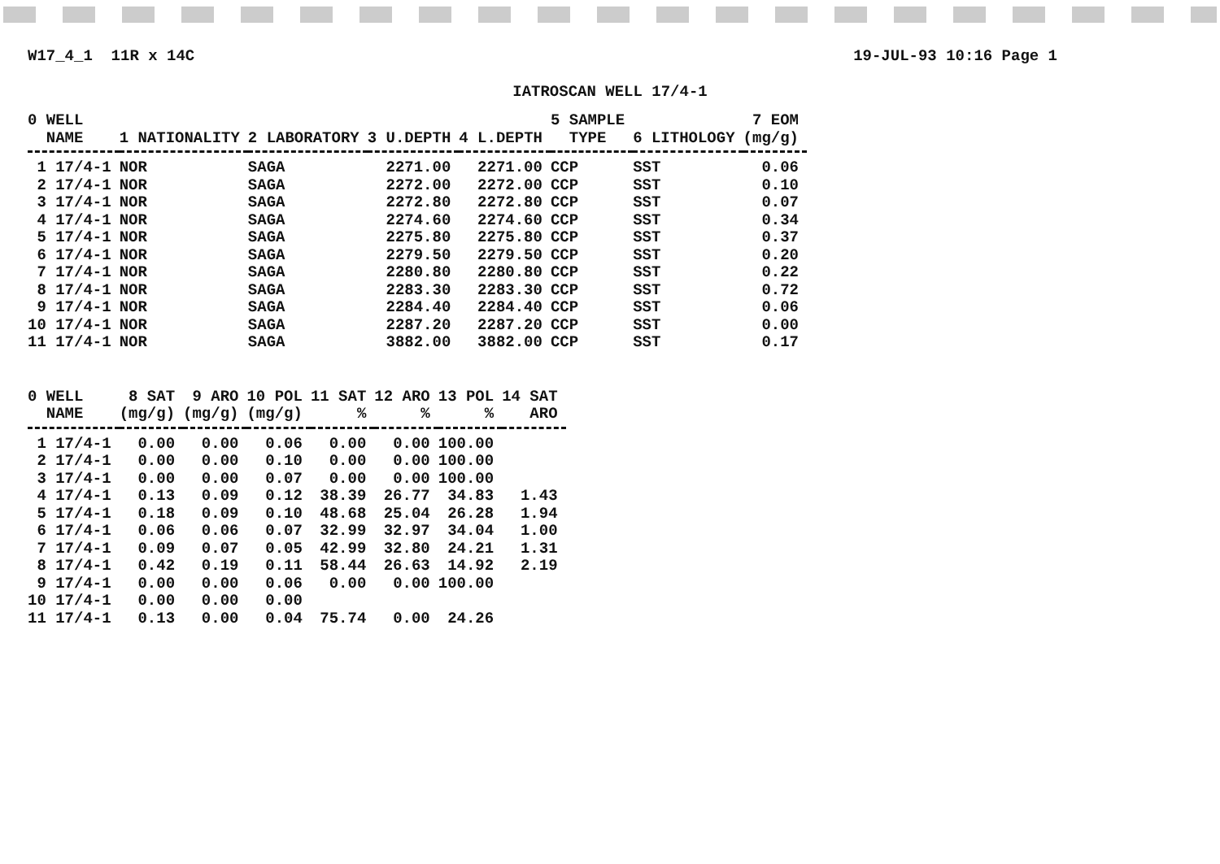W17_4_1 11R x 14C 19-JUL-93 10:16 Page 1
IATROSCAN WELL 17/4-1
| 0 WELL NAME | 1 NATIONALITY | 2 LABORATORY | 3 U.DEPTH | 4 L.DEPTH | 5 SAMPLE TYPE | 6 LITHOLOGY | 7 EOM (mg/g) |
| --- | --- | --- | --- | --- | --- | --- | --- |
| 1 17/4-1 | NOR | SAGA | 2271.00 | 2271.00 | CCP | SST | 0.06 |
| 2 17/4-1 | NOR | SAGA | 2272.00 | 2272.00 | CCP | SST | 0.10 |
| 3 17/4-1 | NOR | SAGA | 2272.80 | 2272.80 | CCP | SST | 0.07 |
| 4 17/4-1 | NOR | SAGA | 2274.60 | 2274.60 | CCP | SST | 0.34 |
| 5 17/4-1 | NOR | SAGA | 2275.80 | 2275.80 | CCP | SST | 0.37 |
| 6 17/4-1 | NOR | SAGA | 2279.50 | 2279.50 | CCP | SST | 0.20 |
| 7 17/4-1 | NOR | SAGA | 2280.80 | 2280.80 | CCP | SST | 0.22 |
| 8 17/4-1 | NOR | SAGA | 2283.30 | 2283.30 | CCP | SST | 0.72 |
| 9 17/4-1 | NOR | SAGA | 2284.40 | 2284.40 | CCP | SST | 0.06 |
| 10 17/4-1 | NOR | SAGA | 2287.20 | 2287.20 | CCP | SST | 0.00 |
| 11 17/4-1 | NOR | SAGA | 3882.00 | 3882.00 | CCP | SST | 0.17 |
| 0 WELL NAME | 8 SAT (mg/g) | 9 ARO (mg/g) | 10 POL (mg/g) | 11 SAT % | 12 ARO % | 13 POL % | 14 SAT ARO |
| --- | --- | --- | --- | --- | --- | --- | --- |
| 1 17/4-1 | 0.00 | 0.00 | 0.06 | 0.00 | 0.00 | 100.00 | |
| 2 17/4-1 | 0.00 | 0.00 | 0.10 | 0.00 | 0.00 | 100.00 | |
| 3 17/4-1 | 0.00 | 0.00 | 0.07 | 0.00 | 0.00 | 100.00 | |
| 4 17/4-1 | 0.13 | 0.09 | 0.12 | 38.39 | 26.77 | 34.83 | 1.43 |
| 5 17/4-1 | 0.18 | 0.09 | 0.10 | 48.68 | 25.04 | 26.28 | 1.94 |
| 6 17/4-1 | 0.06 | 0.06 | 0.07 | 32.99 | 32.97 | 34.04 | 1.00 |
| 7 17/4-1 | 0.09 | 0.07 | 0.05 | 42.99 | 32.80 | 24.21 | 1.31 |
| 8 17/4-1 | 0.42 | 0.19 | 0.11 | 58.44 | 26.63 | 14.92 | 2.19 |
| 9 17/4-1 | 0.00 | 0.00 | 0.06 | 0.00 | 0.00 | 100.00 | |
| 10 17/4-1 | 0.00 | 0.00 | 0.00 | | | | |
| 11 17/4-1 | 0.13 | 0.00 | 0.04 | 75.74 | 0.00 | 24.26 | |